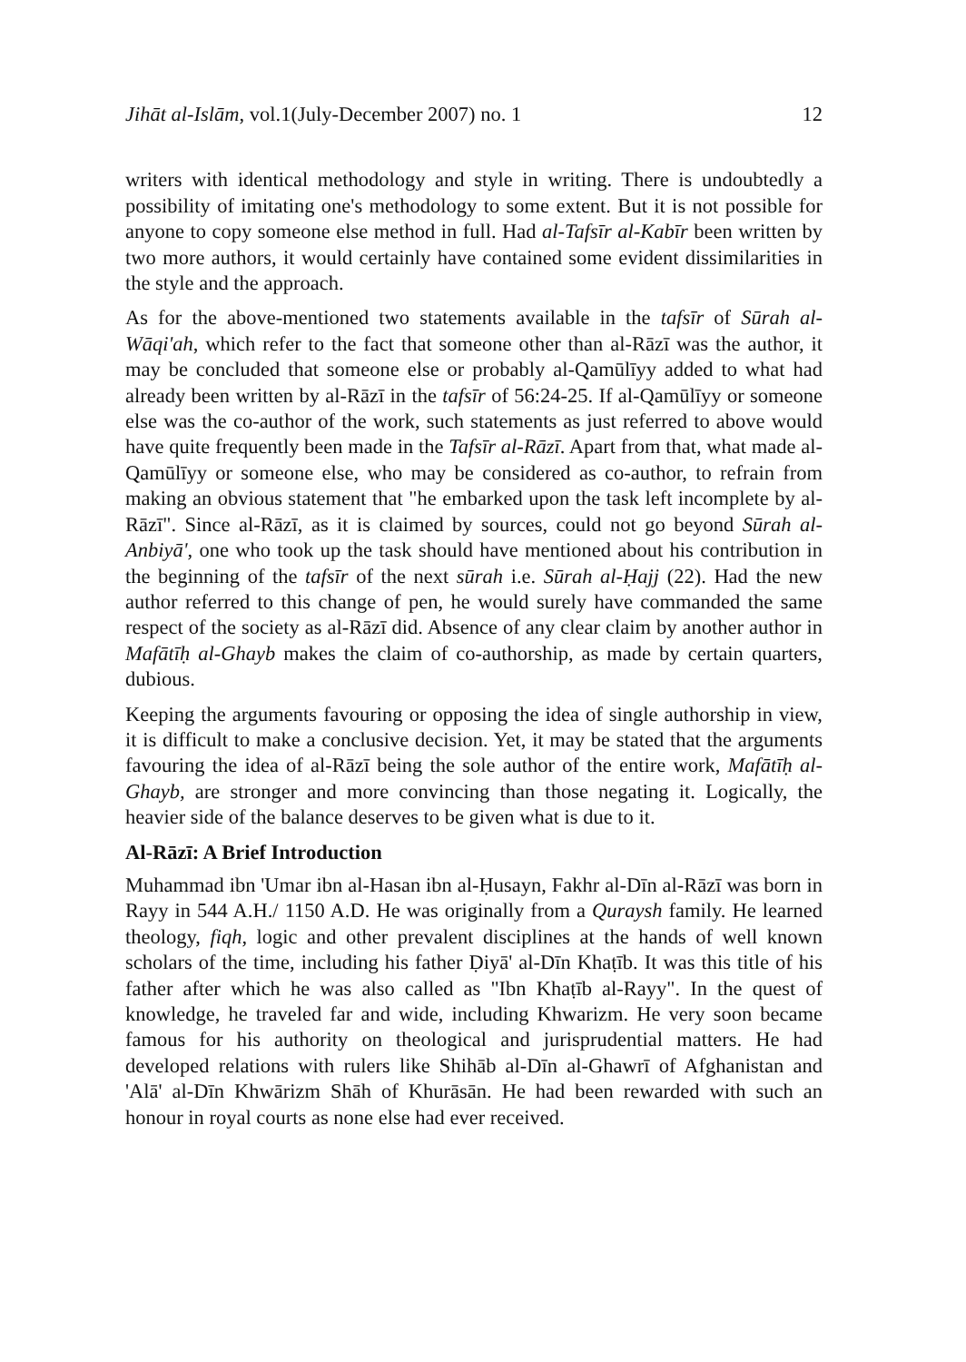Jihāt al-Islām, vol.1(July-December 2007) no. 1 12
writers with identical methodology and style in writing. There is undoubtedly a possibility of imitating one's methodology to some extent. But it is not possible for anyone to copy someone else method in full. Had al-Tafsīr al-Kabīr been written by two more authors, it would certainly have contained some evident dissimilarities in the style and the approach.
As for the above-mentioned two statements available in the tafsīr of Sūrah al-Wāqi'ah, which refer to the fact that someone other than al-Rāzī was the author, it may be concluded that someone else or probably al-Qamūlīyy added to what had already been written by al-Rāzī in the tafsīr of 56:24-25. If al-Qamūlīyy or someone else was the co-author of the work, such statements as just referred to above would have quite frequently been made in the Tafsīr al-Rāzī. Apart from that, what made al-Qamūlīyy or someone else, who may be considered as co-author, to refrain from making an obvious statement that "he embarked upon the task left incomplete by al-Rāzī". Since al-Rāzī, as it is claimed by sources, could not go beyond Sūrah al-Anbiyā', one who took up the task should have mentioned about his contribution in the beginning of the tafsīr of the next sūrah i.e. Sūrah al-Ḥajj (22). Had the new author referred to this change of pen, he would surely have commanded the same respect of the society as al-Rāzī did. Absence of any clear claim by another author in Mafātīḥ al-Ghayb makes the claim of co-authorship, as made by certain quarters, dubious.
Keeping the arguments favouring or opposing the idea of single authorship in view, it is difficult to make a conclusive decision. Yet, it may be stated that the arguments favouring the idea of al-Rāzī being the sole author of the entire work, Mafātīḥ al-Ghayb, are stronger and more convincing than those negating it. Logically, the heavier side of the balance deserves to be given what is due to it.
Al-Rāzī: A Brief Introduction
Muhammad ibn 'Umar ibn al-Hasan ibn al-Ḥusayn, Fakhr al-Dīn al-Rāzī was born in Rayy in 544 A.H./ 1150 A.D. He was originally from a Quraysh family. He learned theology, fiqh, logic and other prevalent disciplines at the hands of well known scholars of the time, including his father Ḍiyā' al-Dīn Khaṭīb. It was this title of his father after which he was also called as "Ibn Khaṭīb al-Rayy". In the quest of knowledge, he traveled far and wide, including Khwarizm. He very soon became famous for his authority on theological and jurisprudential matters. He had developed relations with rulers like Shihāb al-Dīn al-Ghawrī of Afghanistan and 'Alā' al-Dīn Khwārizm Shāh of Khurāsān. He had been rewarded with such an honour in royal courts as none else had ever received.